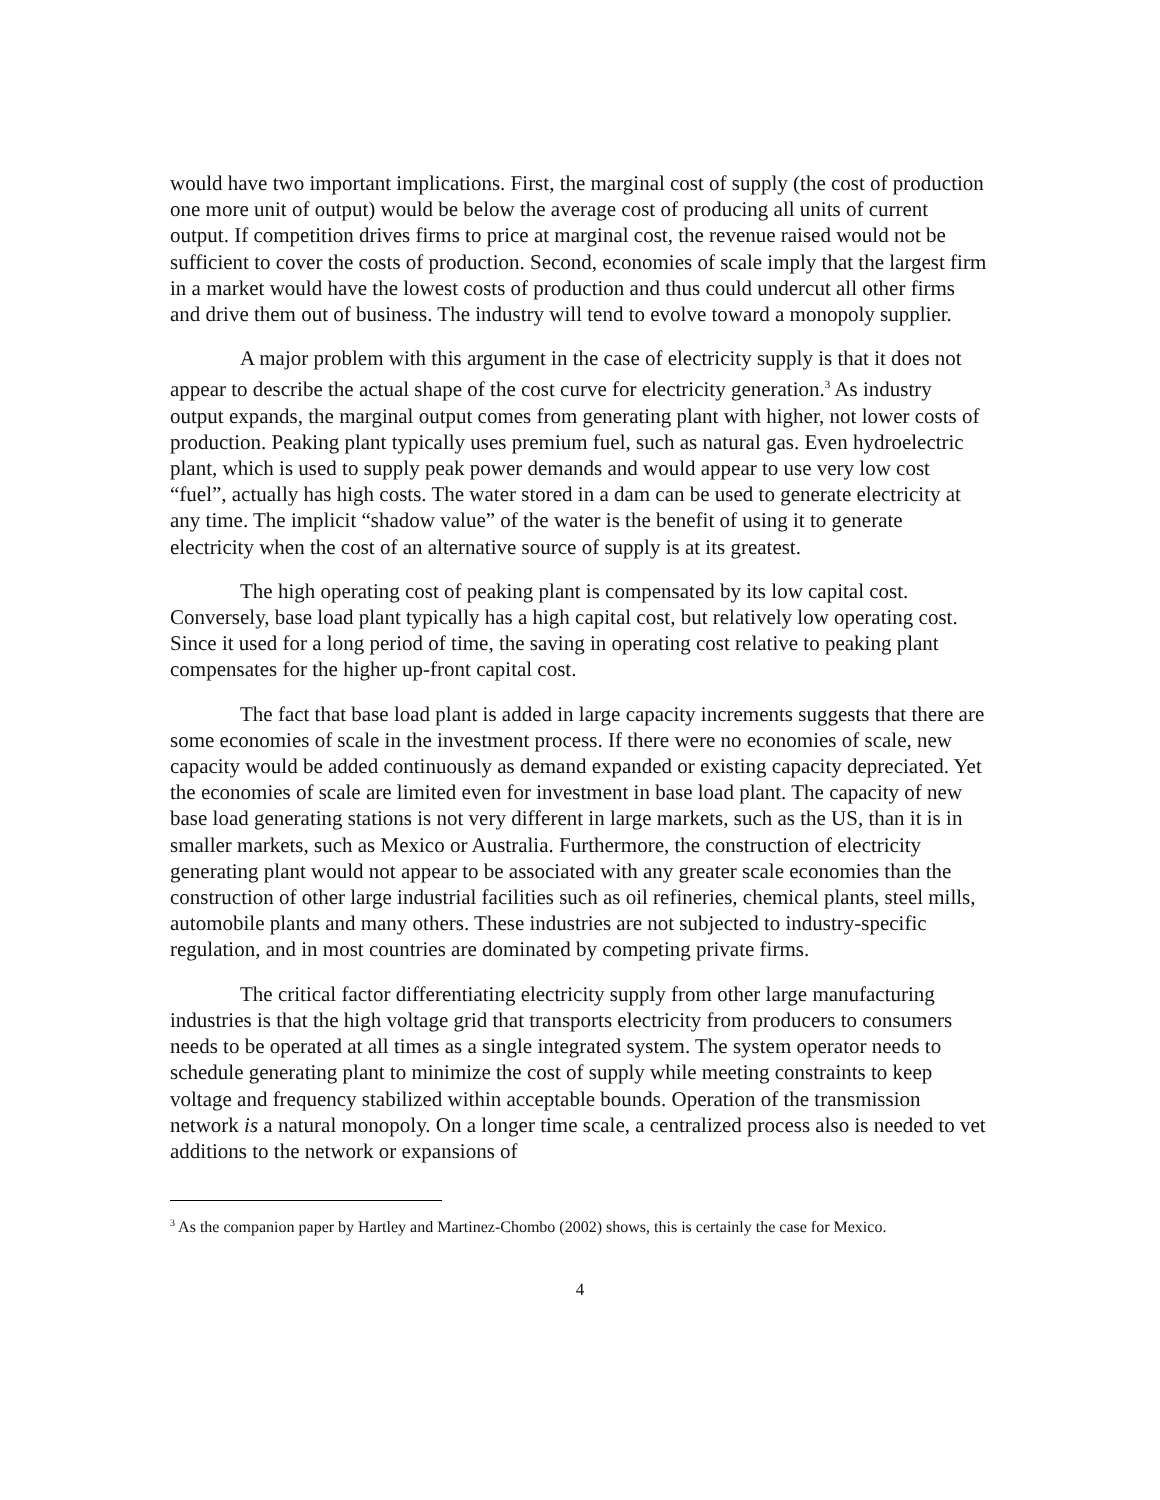would have two important implications. First, the marginal cost of supply (the cost of production one more unit of output) would be below the average cost of producing all units of current output. If competition drives firms to price at marginal cost, the revenue raised would not be sufficient to cover the costs of production. Second, economies of scale imply that the largest firm in a market would have the lowest costs of production and thus could undercut all other firms and drive them out of business. The industry will tend to evolve toward a monopoly supplier.
A major problem with this argument in the case of electricity supply is that it does not appear to describe the actual shape of the cost curve for electricity generation.<sup>3</sup> As industry output expands, the marginal output comes from generating plant with higher, not lower costs of production. Peaking plant typically uses premium fuel, such as natural gas. Even hydroelectric plant, which is used to supply peak power demands and would appear to use very low cost “fuel”, actually has high costs. The water stored in a dam can be used to generate electricity at any time. The implicit “shadow value” of the water is the benefit of using it to generate electricity when the cost of an alternative source of supply is at its greatest.
The high operating cost of peaking plant is compensated by its low capital cost. Conversely, base load plant typically has a high capital cost, but relatively low operating cost. Since it used for a long period of time, the saving in operating cost relative to peaking plant compensates for the higher up-front capital cost.
The fact that base load plant is added in large capacity increments suggests that there are some economies of scale in the investment process. If there were no economies of scale, new capacity would be added continuously as demand expanded or existing capacity depreciated. Yet the economies of scale are limited even for investment in base load plant. The capacity of new base load generating stations is not very different in large markets, such as the US, than it is in smaller markets, such as Mexico or Australia. Furthermore, the construction of electricity generating plant would not appear to be associated with any greater scale economies than the construction of other large industrial facilities such as oil refineries, chemical plants, steel mills, automobile plants and many others. These industries are not subjected to industry-specific regulation, and in most countries are dominated by competing private firms.
The critical factor differentiating electricity supply from other large manufacturing industries is that the high voltage grid that transports electricity from producers to consumers needs to be operated at all times as a single integrated system. The system operator needs to schedule generating plant to minimize the cost of supply while meeting constraints to keep voltage and frequency stabilized within acceptable bounds. Operation of the transmission network is a natural monopoly. On a longer time scale, a centralized process also is needed to vet additions to the network or expansions of
<sup>3</sup> As the companion paper by Hartley and Martinez-Chombo (2002) shows, this is certainly the case for Mexico.
4